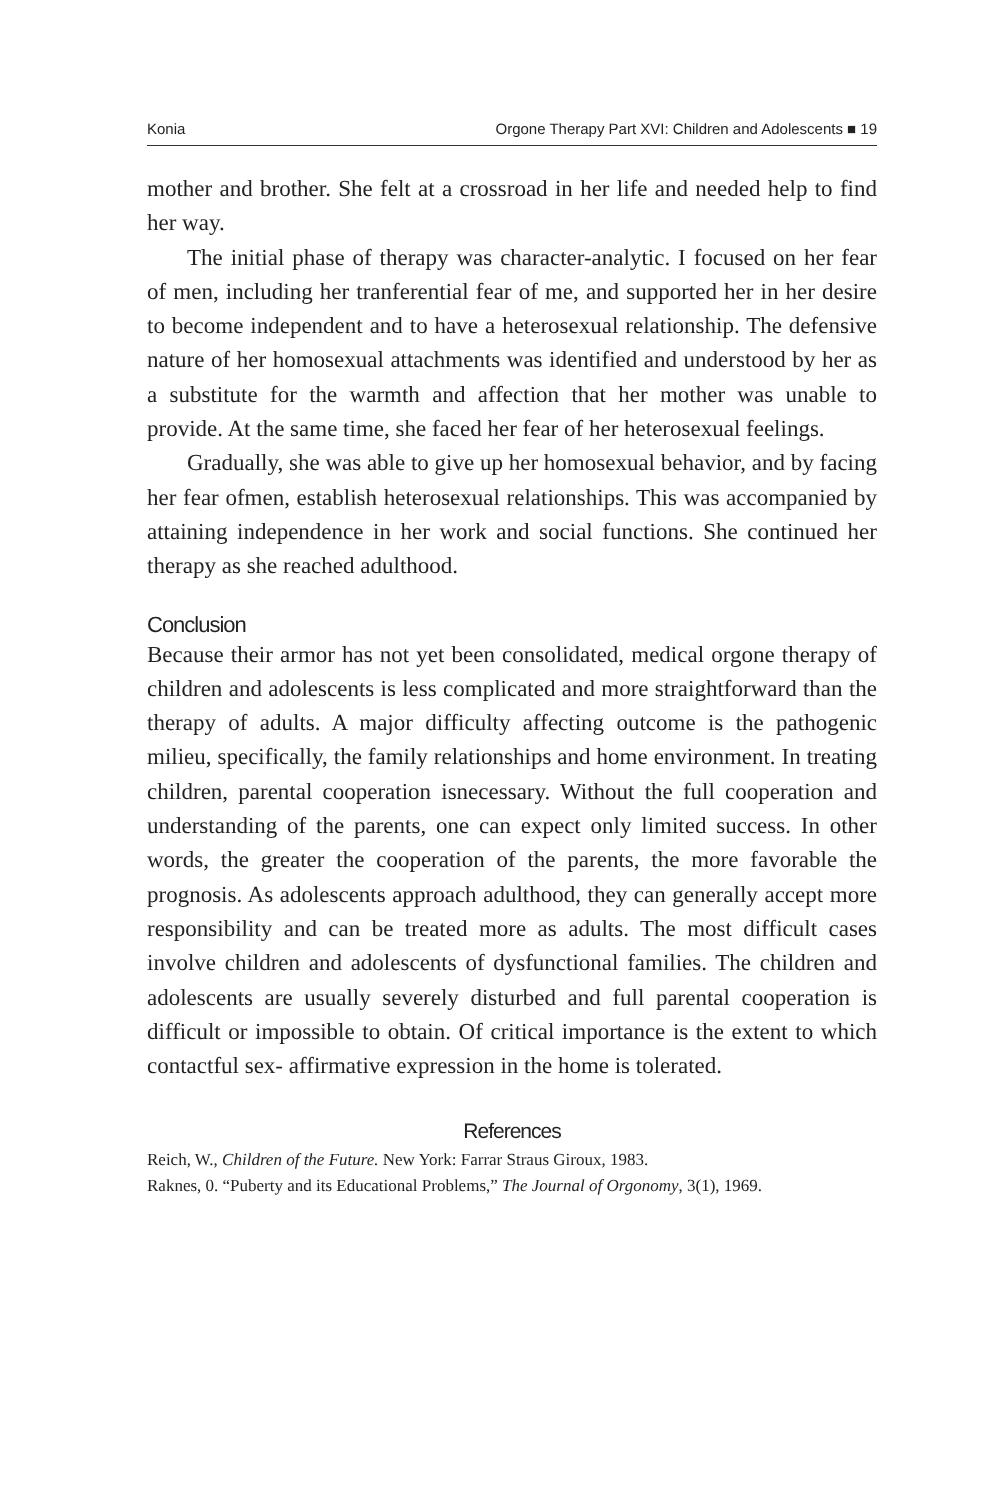Konia Orgone Therapy Part XVI: Children and Adolescents ■ 19
mother and brother. She felt at a crossroad in her life and needed help to find her way.
The initial phase of therapy was character-analytic. I focused on her fear of men, including her tranferential fear of me, and supported her in her desire to become independent and to have a heterosexual relationship. The defensive nature of her homosexual attachments was identified and understood by her as a substitute for the warmth and affection that her mother was unable to provide. At the same time, she faced her fear of her heterosexual feelings.
Gradually, she was able to give up her homosexual behavior, and by facing her fear ofmen, establish heterosexual relationships. This was accompanied by attaining independence in her work and social functions. She continued her therapy as she reached adulthood.
Conclusion
Because their armor has not yet been consolidated, medical orgone therapy of children and adolescents is less complicated and more straightforward than the therapy of adults. A major difficulty affecting outcome is the pathogenic milieu, specifically, the family relationships and home environment. In treating children, parental cooperation isnecessary. Without the full cooperation and understanding of the parents, one can expect only limited success. In other words, the greater the cooperation of the parents, the more favorable the prognosis. As adolescents approach adulthood, they can generally accept more responsibility and can be treated more as adults. The most difficult cases involve children and adolescents of dysfunctional families. The children and adolescents are usually severely disturbed and full parental cooperation is difficult or impossible to obtain. Of critical importance is the extent to which contactful sex- affirmative expression in the home is tolerated.
References
Reich, W., Children of the Future. New York: Farrar Straus Giroux, 1983.
Raknes, 0. “Puberty and its Educational Problems,” The Journal of Orgonomy, 3(1), 1969.